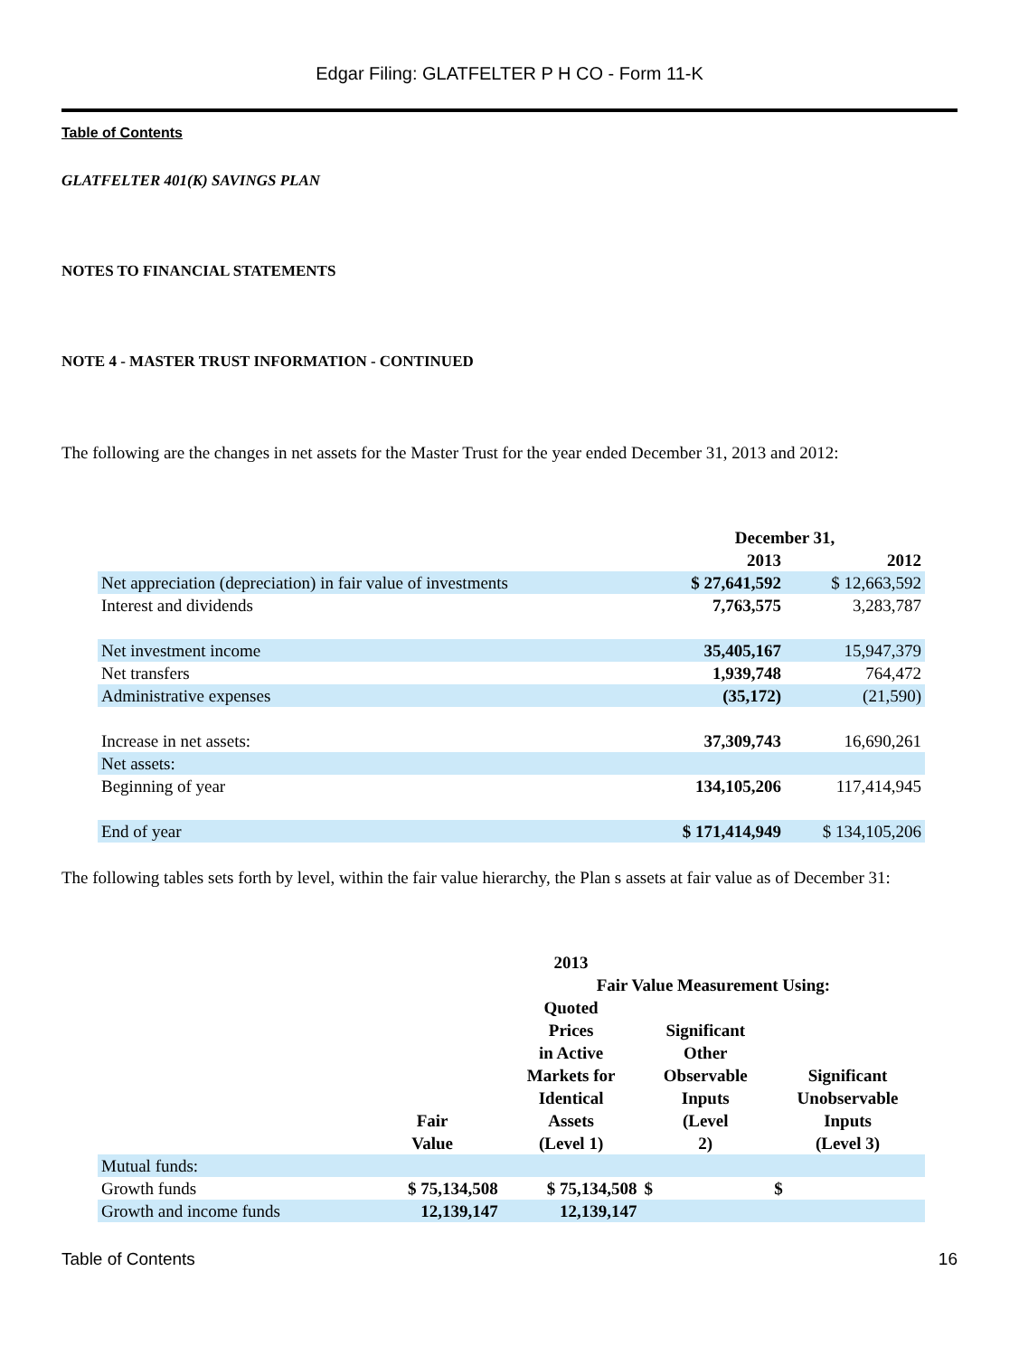Edgar Filing: GLATFELTER P H CO - Form 11-K
Table of Contents
GLATFELTER 401(K) SAVINGS PLAN
NOTES TO FINANCIAL STATEMENTS
NOTE 4 - MASTER TRUST INFORMATION - CONTINUED
The following are the changes in net assets for the Master Trust for the year ended December 31, 2013 and 2012:
| | December 31, | |
| --- | --- | --- |
| | 2013 | 2012 |
| Net appreciation (depreciation) in fair value of investments | $ 27,641,592 | $ 12,663,592 |
| Interest and dividends | 7,763,575 | 3,283,787 |
| Net investment income | 35,405,167 | 15,947,379 |
| Net transfers | 1,939,748 | 764,472 |
| Administrative expenses | (35,172) | (21,590) |
| Increase in net assets: | 37,309,743 | 16,690,261 |
| Net assets: | | |
| Beginning of year | 134,105,206 | 117,414,945 |
| End of year | $ 171,414,949 | $ 134,105,206 |
The following tables sets forth by level, within the fair value hierarchy, the Plan s assets at fair value as of December 31:
| | | 2013 | | |
| --- | --- | --- | --- | --- |
| | | Fair Value Measurement Using: | | |
| | Fair Value | Quoted Prices in Active Markets for Identical Assets (Level 1) | Significant Other Observable Inputs (Level 2) | Significant Unobservable Inputs (Level 3) |
| Mutual funds: | | | | |
| Growth funds | $ 75,134,508 | $ 75,134,508 | $ | $ |
| Growth and income funds | 12,139,147 | 12,139,147 | | |
Table of Contents 16